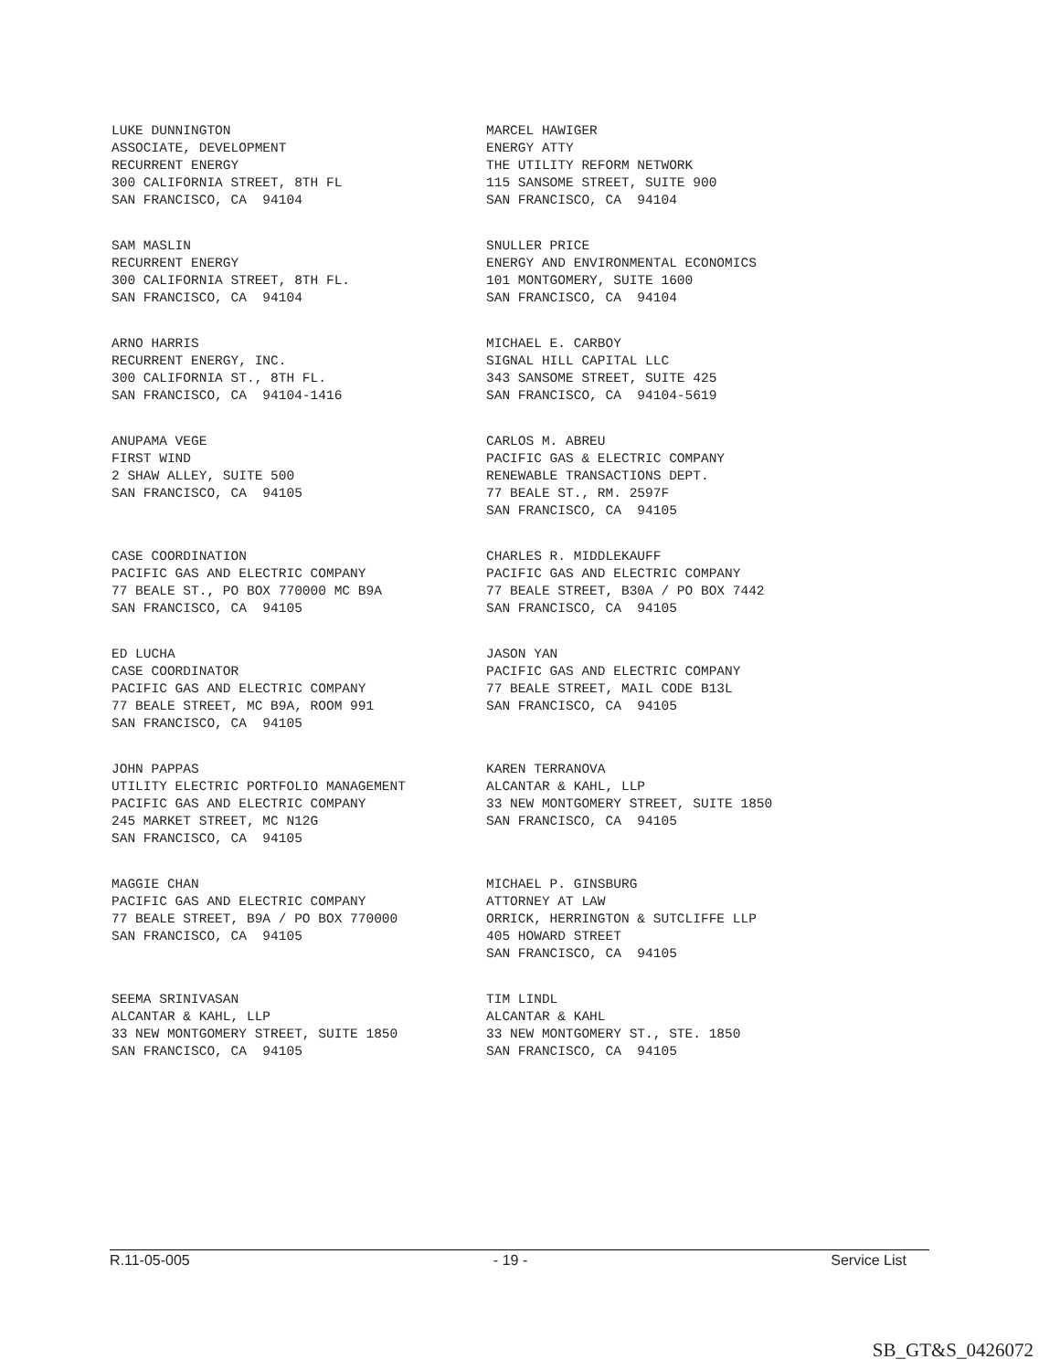LUKE DUNNINGTON ASSOCIATE, DEVELOPMENT RECURRENT ENERGY 300 CALIFORNIA STREET, 8TH FL SAN FRANCISCO, CA 94104
MARCEL HAWIGER ENERGY ATTY THE UTILITY REFORM NETWORK 115 SANSOME STREET, SUITE 900 SAN FRANCISCO, CA 94104
SAM MASLIN RECURRENT ENERGY 300 CALIFORNIA STREET, 8TH FL. SAN FRANCISCO, CA 94104
SNULLER PRICE ENERGY AND ENVIRONMENTAL ECONOMICS 101 MONTGOMERY, SUITE 1600 SAN FRANCISCO, CA 94104
ARNO HARRIS RECURRENT ENERGY, INC. 300 CALIFORNIA ST., 8TH FL. SAN FRANCISCO, CA 94104-1416
MICHAEL E. CARBOY SIGNAL HILL CAPITAL LLC 343 SANSOME STREET, SUITE 425 SAN FRANCISCO, CA 94104-5619
ANUPAMA VEGE FIRST WIND 2 SHAW ALLEY, SUITE 500 SAN FRANCISCO, CA 94105
CARLOS M. ABREU PACIFIC GAS & ELECTRIC COMPANY RENEWABLE TRANSACTIONS DEPT. 77 BEALE ST., RM. 2597F SAN FRANCISCO, CA 94105
CASE COORDINATION PACIFIC GAS AND ELECTRIC COMPANY 77 BEALE ST., PO BOX 770000 MC B9A SAN FRANCISCO, CA 94105
CHARLES R. MIDDLEKAUFF PACIFIC GAS AND ELECTRIC COMPANY 77 BEALE STREET, B30A / PO BOX 7442 SAN FRANCISCO, CA 94105
ED LUCHA CASE COORDINATOR PACIFIC GAS AND ELECTRIC COMPANY 77 BEALE STREET, MC B9A, ROOM 991 SAN FRANCISCO, CA 94105
JASON YAN PACIFIC GAS AND ELECTRIC COMPANY 77 BEALE STREET, MAIL CODE B13L SAN FRANCISCO, CA 94105
JOHN PAPPAS UTILITY ELECTRIC PORTFOLIO MANAGEMENT PACIFIC GAS AND ELECTRIC COMPANY 245 MARKET STREET, MC N12G SAN FRANCISCO, CA 94105
KAREN TERRANOVA ALCANTAR & KAHL, LLP 33 NEW MONTGOMERY STREET, SUITE 1850 SAN FRANCISCO, CA 94105
MAGGIE CHAN PACIFIC GAS AND ELECTRIC COMPANY 77 BEALE STREET, B9A / PO BOX 770000 SAN FRANCISCO, CA 94105
MICHAEL P. GINSBURG ATTORNEY AT LAW ORRICK, HERRINGTON & SUTCLIFFE LLP 405 HOWARD STREET SAN FRANCISCO, CA 94105
SEEMA SRINIVASAN ALCANTAR & KAHL, LLP 33 NEW MONTGOMERY STREET, SUITE 1850 SAN FRANCISCO, CA 94105
TIM LINDL ALCANTAR & KAHL 33 NEW MONTGOMERY ST., STE. 1850 SAN FRANCISCO, CA 94105
R.11-05-005 - 19 - Service List
SB_GT&S_0426072